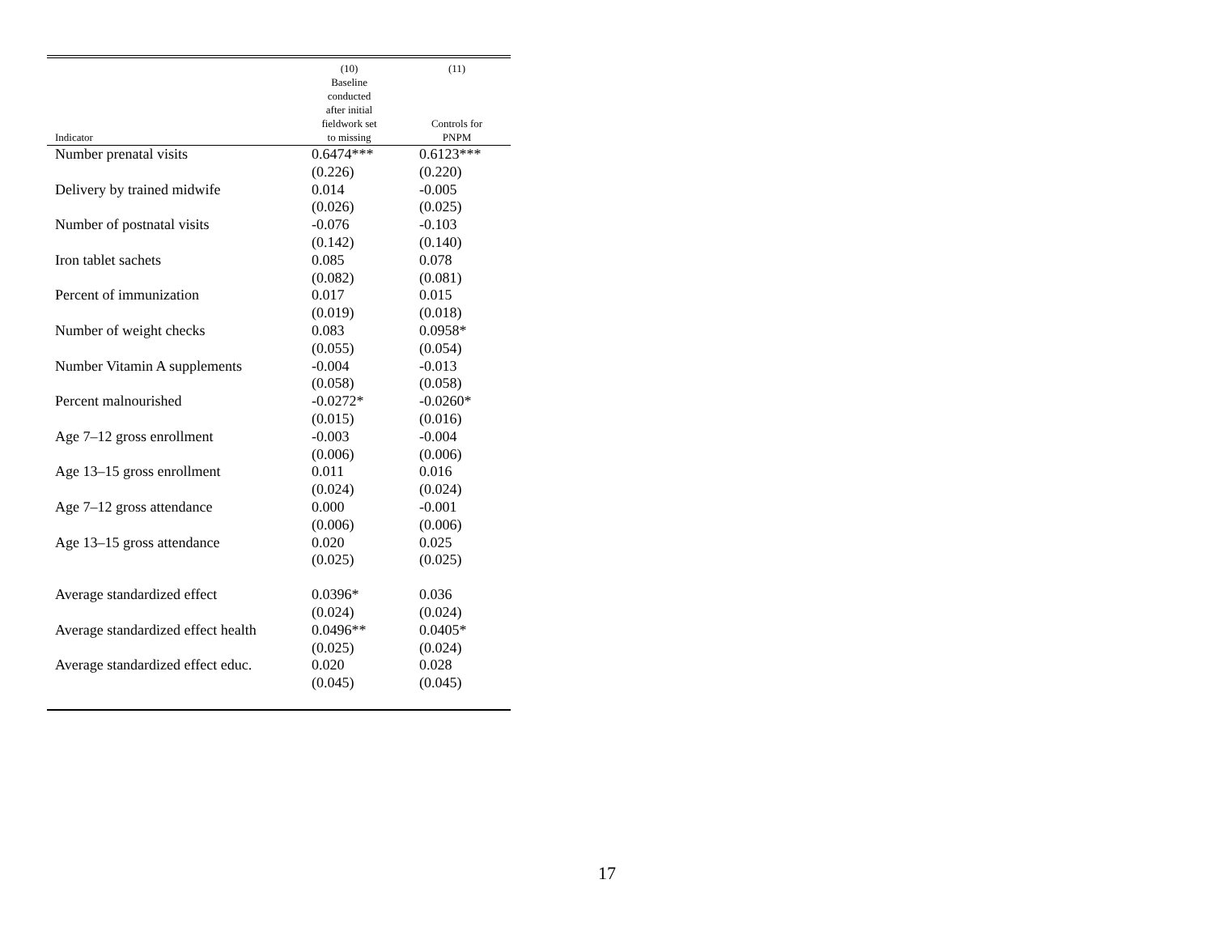| Indicator | (10) Baseline conducted after initial fieldwork set to missing | (11) Controls for PNPM |
| --- | --- | --- |
| Number prenatal visits | 0.6474*** | 0.6123*** |
| | (0.226) | (0.220) |
| Delivery by trained midwife | 0.014 | -0.005 |
| | (0.026) | (0.025) |
| Number of postnatal visits | -0.076 | -0.103 |
| | (0.142) | (0.140) |
| Iron tablet sachets | 0.085 | 0.078 |
| | (0.082) | (0.081) |
| Percent of immunization | 0.017 | 0.015 |
| | (0.019) | (0.018) |
| Number of weight checks | 0.083 | 0.0958* |
| | (0.055) | (0.054) |
| Number Vitamin A supplements | -0.004 | -0.013 |
| | (0.058) | (0.058) |
| Percent malnourished | -0.0272* | -0.0260* |
| | (0.015) | (0.016) |
| Age 7–12 gross enrollment | -0.003 | -0.004 |
| | (0.006) | (0.006) |
| Age 13–15 gross enrollment | 0.011 | 0.016 |
| | (0.024) | (0.024) |
| Age 7–12 gross attendance | 0.000 | -0.001 |
| | (0.006) | (0.006) |
| Age 13–15 gross attendance | 0.020 | 0.025 |
| | (0.025) | (0.025) |
| Average standardized effect | 0.0396* | 0.036 |
| | (0.024) | (0.024) |
| Average standardized effect health | 0.0496** | 0.0405* |
| | (0.025) | (0.024) |
| Average standardized effect educ. | 0.020 | 0.028 |
| | (0.045) | (0.045) |
17